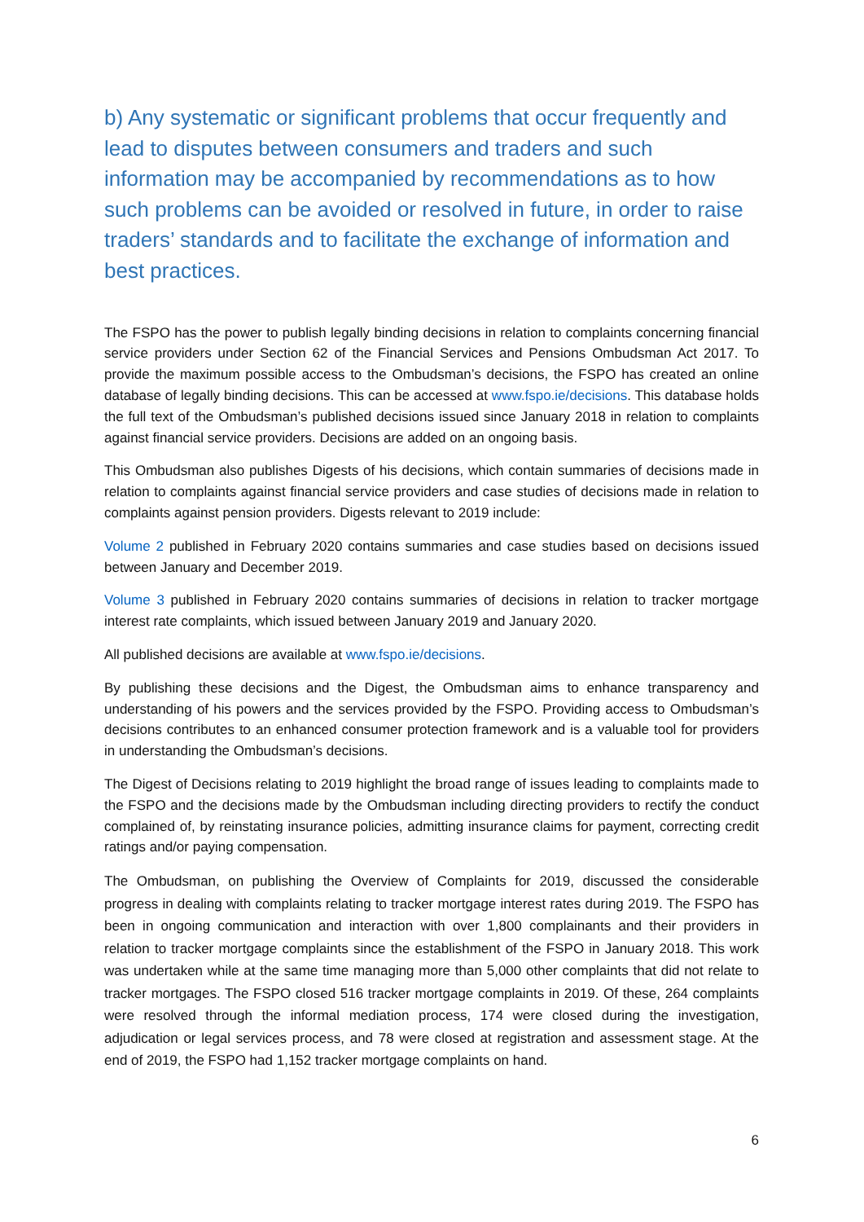b) Any systematic or significant problems that occur frequently and lead to disputes between consumers and traders and such information may be accompanied by recommendations as to how such problems can be avoided or resolved in future, in order to raise traders’ standards and to facilitate the exchange of information and best practices.
The FSPO has the power to publish legally binding decisions in relation to complaints concerning financial service providers under Section 62 of the Financial Services and Pensions Ombudsman Act 2017. To provide the maximum possible access to the Ombudsman’s decisions, the FSPO has created an online database of legally binding decisions. This can be accessed at www.fspo.ie/decisions. This database holds the full text of the Ombudsman’s published decisions issued since January 2018 in relation to complaints against financial service providers. Decisions are added on an ongoing basis.
This Ombudsman also publishes Digests of his decisions, which contain summaries of decisions made in relation to complaints against financial service providers and case studies of decisions made in relation to complaints against pension providers. Digests relevant to 2019 include:
Volume 2 published in February 2020 contains summaries and case studies based on decisions issued between January and December 2019.
Volume 3 published in February 2020 contains summaries of decisions in relation to tracker mortgage interest rate complaints, which issued between January 2019 and January 2020.
All published decisions are available at www.fspo.ie/decisions.
By publishing these decisions and the Digest, the Ombudsman aims to enhance transparency and understanding of his powers and the services provided by the FSPO. Providing access to Ombudsman’s decisions contributes to an enhanced consumer protection framework and is a valuable tool for providers in understanding the Ombudsman’s decisions.
The Digest of Decisions relating to 2019 highlight the broad range of issues leading to complaints made to the FSPO and the decisions made by the Ombudsman including directing providers to rectify the conduct complained of, by reinstating insurance policies, admitting insurance claims for payment, correcting credit ratings and/or paying compensation.
The Ombudsman, on publishing the Overview of Complaints for 2019, discussed the considerable progress in dealing with complaints relating to tracker mortgage interest rates during 2019. The FSPO has been in ongoing communication and interaction with over 1,800 complainants and their providers in relation to tracker mortgage complaints since the establishment of the FSPO in January 2018. This work was undertaken while at the same time managing more than 5,000 other complaints that did not relate to tracker mortgages. The FSPO closed 516 tracker mortgage complaints in 2019. Of these, 264 complaints were resolved through the informal mediation process, 174 were closed during the investigation, adjudication or legal services process, and 78 were closed at registration and assessment stage. At the end of 2019, the FSPO had 1,152 tracker mortgage complaints on hand.
6